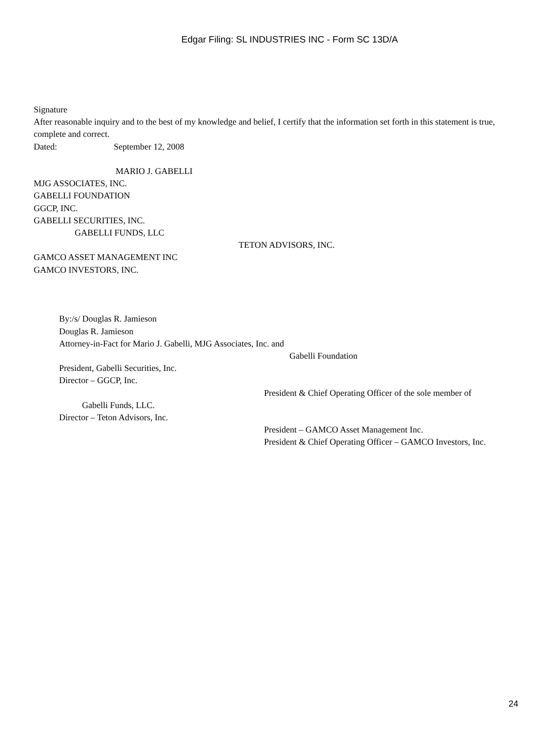Edgar Filing: SL INDUSTRIES INC - Form SC 13D/A
Signature
After reasonable inquiry and to the best of my knowledge and belief, I certify that the information set forth in this statement is true, complete and correct.
Dated: September 12, 2008
MARIO J. GABELLI
MJG ASSOCIATES, INC.
GABELLI FOUNDATION
GGCP, INC.
GABELLI SECURITIES, INC.
GABELLI FUNDS, LLC
TETON ADVISORS, INC.
GAMCO ASSET MANAGEMENT INC
GAMCO INVESTORS, INC.
By:/s/ Douglas R. Jamieson
Douglas R. Jamieson
Attorney-in-Fact for Mario J. Gabelli, MJG Associates, Inc. and
Gabelli Foundation
President, Gabelli Securities, Inc.
Director – GGCP, Inc.
President & Chief Operating Officer of the sole member of
Gabelli Funds, LLC.
Director – Teton Advisors, Inc.
President – GAMCO Asset Management Inc.
President & Chief Operating Officer – GAMCO Investors, Inc.
24